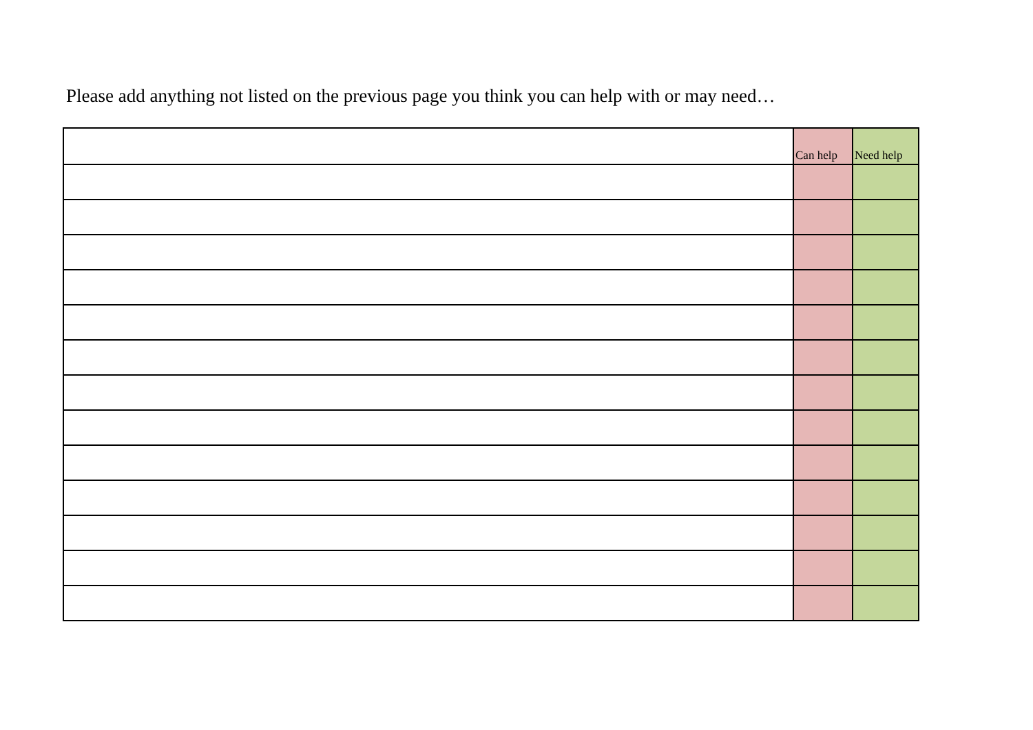Please add anything not listed on the previous page you think you can help with or may need…
| | Can help | Need help |
| --- | --- | --- |